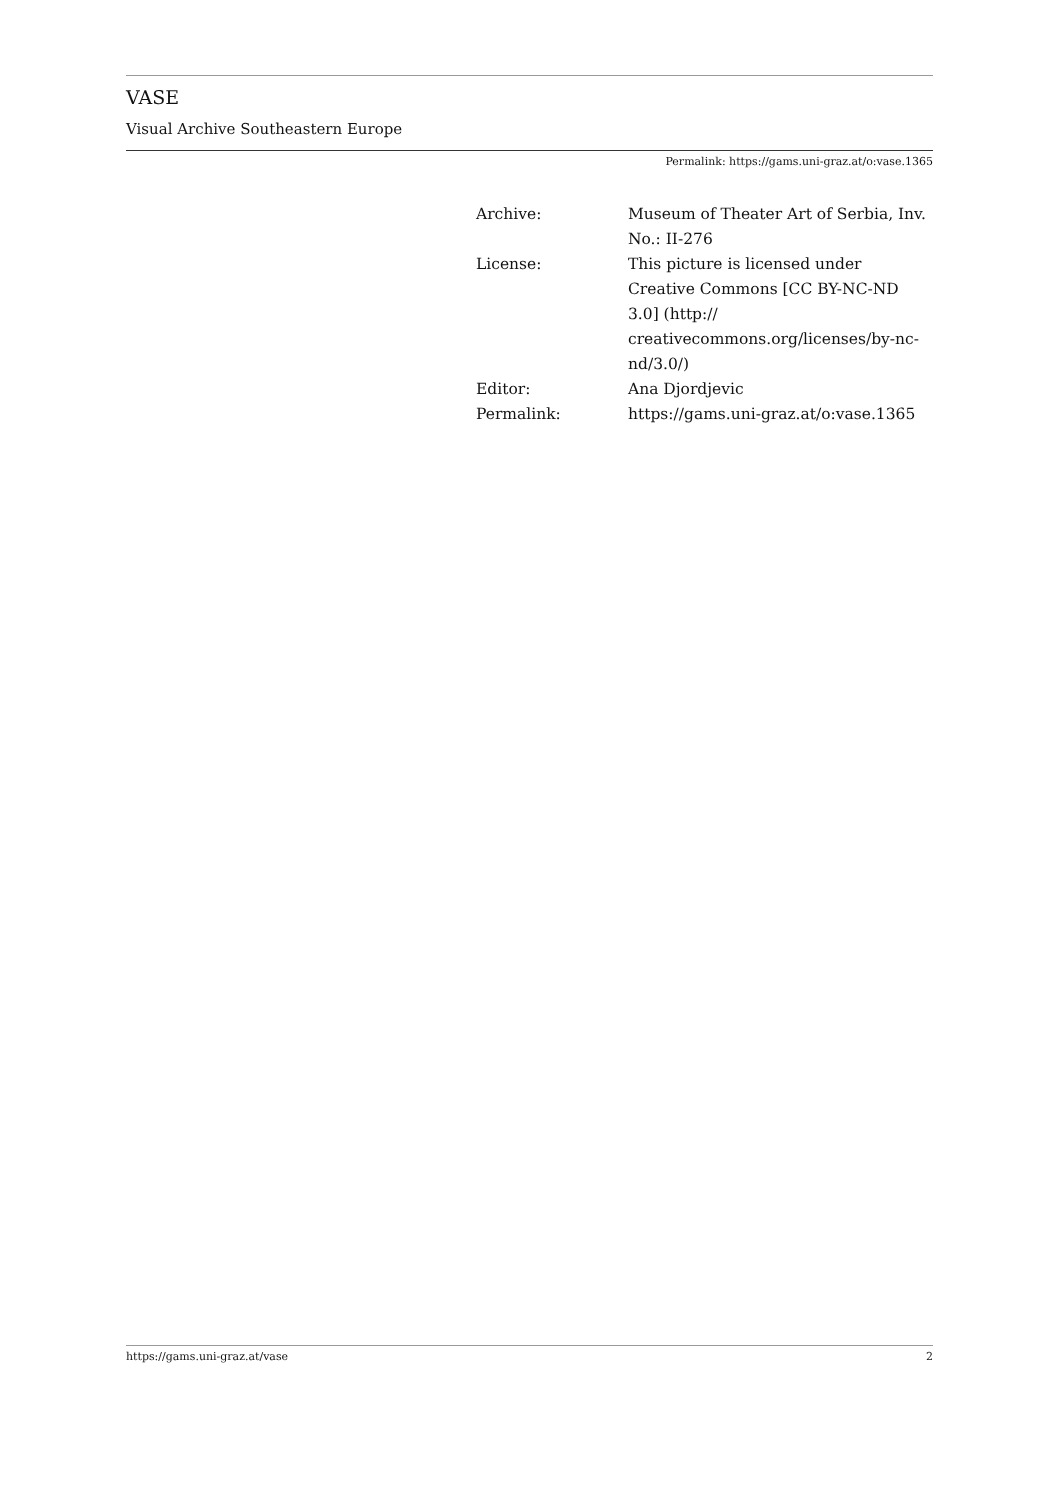VASE
Visual Archive Southeastern Europe
Permalink: https://gams.uni-graz.at/o:vase.1365
| Archive: | Museum of Theater Art of Serbia, Inv. No.: II-276 |
| License: | This picture is licensed under Creative Commons [CC BY-NC-ND 3.0] (http:// creativecommons.org/licenses/by-nc-nd/3.0/) |
| Editor: | Ana Djordjevic |
| Permalink: | https://gams.uni-graz.at/o:vase.1365 |
https://gams.uni-graz.at/vase 2